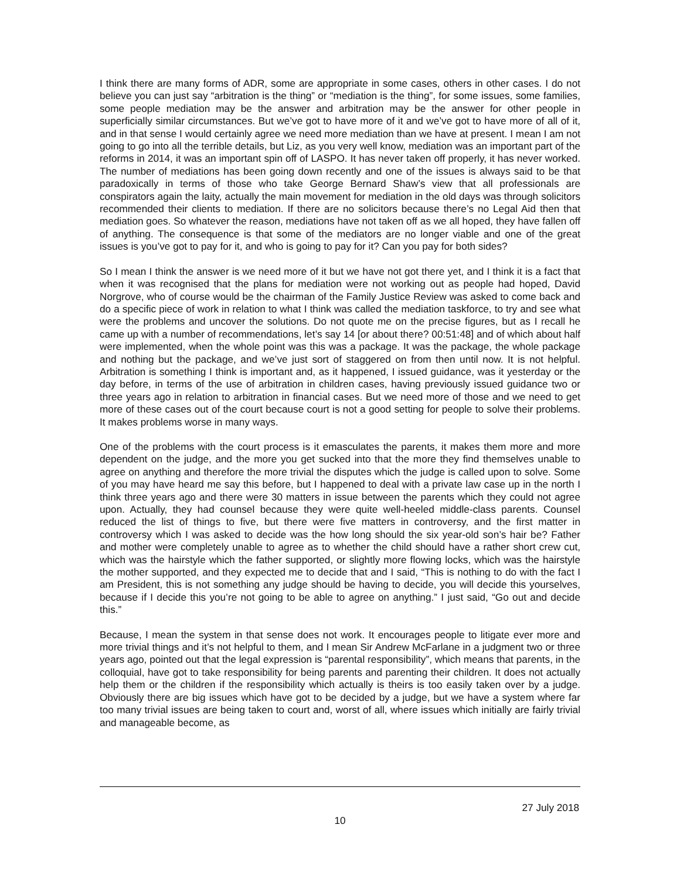I think there are many forms of ADR, some are appropriate in some cases, others in other cases. I do not believe you can just say “arbitration is the thing” or “mediation is the thing”, for some issues, some families, some people mediation may be the answer and arbitration may be the answer for other people in superficially similar circumstances. But we’ve got to have more of it and we’ve got to have more of all of it, and in that sense I would certainly agree we need more mediation than we have at present. I mean I am not going to go into all the terrible details, but Liz, as you very well know, mediation was an important part of the reforms in 2014, it was an important spin off of LASPO. It has never taken off properly, it has never worked. The number of mediations has been going down recently and one of the issues is always said to be that paradoxically in terms of those who take George Bernard Shaw’s view that all professionals are conspirators again the laity, actually the main movement for mediation in the old days was through solicitors recommended their clients to mediation. If there are no solicitors because there’s no Legal Aid then that mediation goes. So whatever the reason, mediations have not taken off as we all hoped, they have fallen off of anything. The consequence is that some of the mediators are no longer viable and one of the great issues is you’ve got to pay for it, and who is going to pay for it? Can you pay for both sides?
So I mean I think the answer is we need more of it but we have not got there yet, and I think it is a fact that when it was recognised that the plans for mediation were not working out as people had hoped, David Norgrove, who of course would be the chairman of the Family Justice Review was asked to come back and do a specific piece of work in relation to what I think was called the mediation taskforce, to try and see what were the problems and uncover the solutions. Do not quote me on the precise figures, but as I recall he came up with a number of recommendations, let’s say 14 [or about there? 00:51:48] and of which about half were implemented, when the whole point was this was a package. It was the package, the whole package and nothing but the package, and we’ve just sort of staggered on from then until now. It is not helpful. Arbitration is something I think is important and, as it happened, I issued guidance, was it yesterday or the day before, in terms of the use of arbitration in children cases, having previously issued guidance two or three years ago in relation to arbitration in financial cases. But we need more of those and we need to get more of these cases out of the court because court is not a good setting for people to solve their problems. It makes problems worse in many ways.
One of the problems with the court process is it emasculates the parents, it makes them more and more dependent on the judge, and the more you get sucked into that the more they find themselves unable to agree on anything and therefore the more trivial the disputes which the judge is called upon to solve. Some of you may have heard me say this before, but I happened to deal with a private law case up in the north I think three years ago and there were 30 matters in issue between the parents which they could not agree upon. Actually, they had counsel because they were quite well-heeled middle-class parents. Counsel reduced the list of things to five, but there were five matters in controversy, and the first matter in controversy which I was asked to decide was the how long should the six year-old son’s hair be? Father and mother were completely unable to agree as to whether the child should have a rather short crew cut, which was the hairstyle which the father supported, or slightly more flowing locks, which was the hairstyle the mother supported, and they expected me to decide that and I said, “This is nothing to do with the fact I am President, this is not something any judge should be having to decide, you will decide this yourselves, because if I decide this you’re not going to be able to agree on anything.” I just said, “Go out and decide this.”
Because, I mean the system in that sense does not work. It encourages people to litigate ever more and more trivial things and it’s not helpful to them, and I mean Sir Andrew McFarlane in a judgment two or three years ago, pointed out that the legal expression is “parental responsibility”, which means that parents, in the colloquial, have got to take responsibility for being parents and parenting their children. It does not actually help them or the children if the responsibility which actually is theirs is too easily taken over by a judge. Obviously there are big issues which have got to be decided by a judge, but we have a system where far too many trivial issues are being taken to court and, worst of all, where issues which initially are fairly trivial and manageable become, as
27 July 2018
10